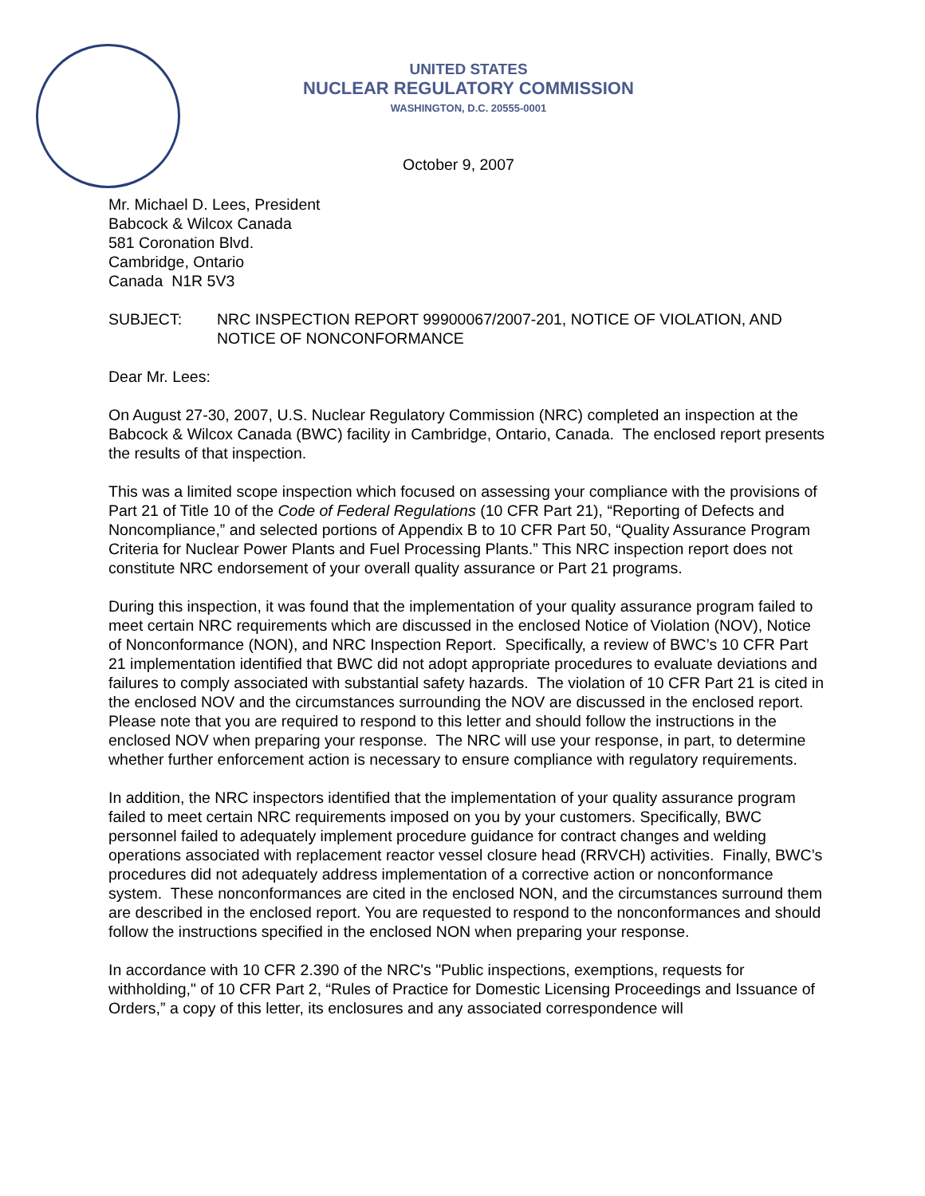UNITED STATES
NUCLEAR REGULATORY COMMISSION
WASHINGTON, D.C. 20555-0001
October 9, 2007
Mr. Michael D. Lees, President
Babcock & Wilcox Canada
581 Coronation Blvd.
Cambridge, Ontario
Canada N1R 5V3
SUBJECT: NRC INSPECTION REPORT 99900067/2007-201, NOTICE OF VIOLATION, AND NOTICE OF NONCONFORMANCE
Dear Mr. Lees:
On August 27-30, 2007, U.S. Nuclear Regulatory Commission (NRC) completed an inspection at the Babcock & Wilcox Canada (BWC) facility in Cambridge, Ontario, Canada. The enclosed report presents the results of that inspection.
This was a limited scope inspection which focused on assessing your compliance with the provisions of Part 21 of Title 10 of the Code of Federal Regulations (10 CFR Part 21), “Reporting of Defects and Noncompliance,” and selected portions of Appendix B to 10 CFR Part 50, “Quality Assurance Program Criteria for Nuclear Power Plants and Fuel Processing Plants.” This NRC inspection report does not constitute NRC endorsement of your overall quality assurance or Part 21 programs.
During this inspection, it was found that the implementation of your quality assurance program failed to meet certain NRC requirements which are discussed in the enclosed Notice of Violation (NOV), Notice of Nonconformance (NON), and NRC Inspection Report. Specifically, a review of BWC’s 10 CFR Part 21 implementation identified that BWC did not adopt appropriate procedures to evaluate deviations and failures to comply associated with substantial safety hazards. The violation of 10 CFR Part 21 is cited in the enclosed NOV and the circumstances surrounding the NOV are discussed in the enclosed report. Please note that you are required to respond to this letter and should follow the instructions in the enclosed NOV when preparing your response. The NRC will use your response, in part, to determine whether further enforcement action is necessary to ensure compliance with regulatory requirements.
In addition, the NRC inspectors identified that the implementation of your quality assurance program failed to meet certain NRC requirements imposed on you by your customers. Specifically, BWC personnel failed to adequately implement procedure guidance for contract changes and welding operations associated with replacement reactor vessel closure head (RRVCH) activities. Finally, BWC’s procedures did not adequately address implementation of a corrective action or nonconformance system. These nonconformances are cited in the enclosed NON, and the circumstances surround them are described in the enclosed report. You are requested to respond to the nonconformances and should follow the instructions specified in the enclosed NON when preparing your response.
In accordance with 10 CFR 2.390 of the NRC's "Public inspections, exemptions, requests for withholding," of 10 CFR Part 2, “Rules of Practice for Domestic Licensing Proceedings and Issuance of Orders,” a copy of this letter, its enclosures and any associated correspondence will